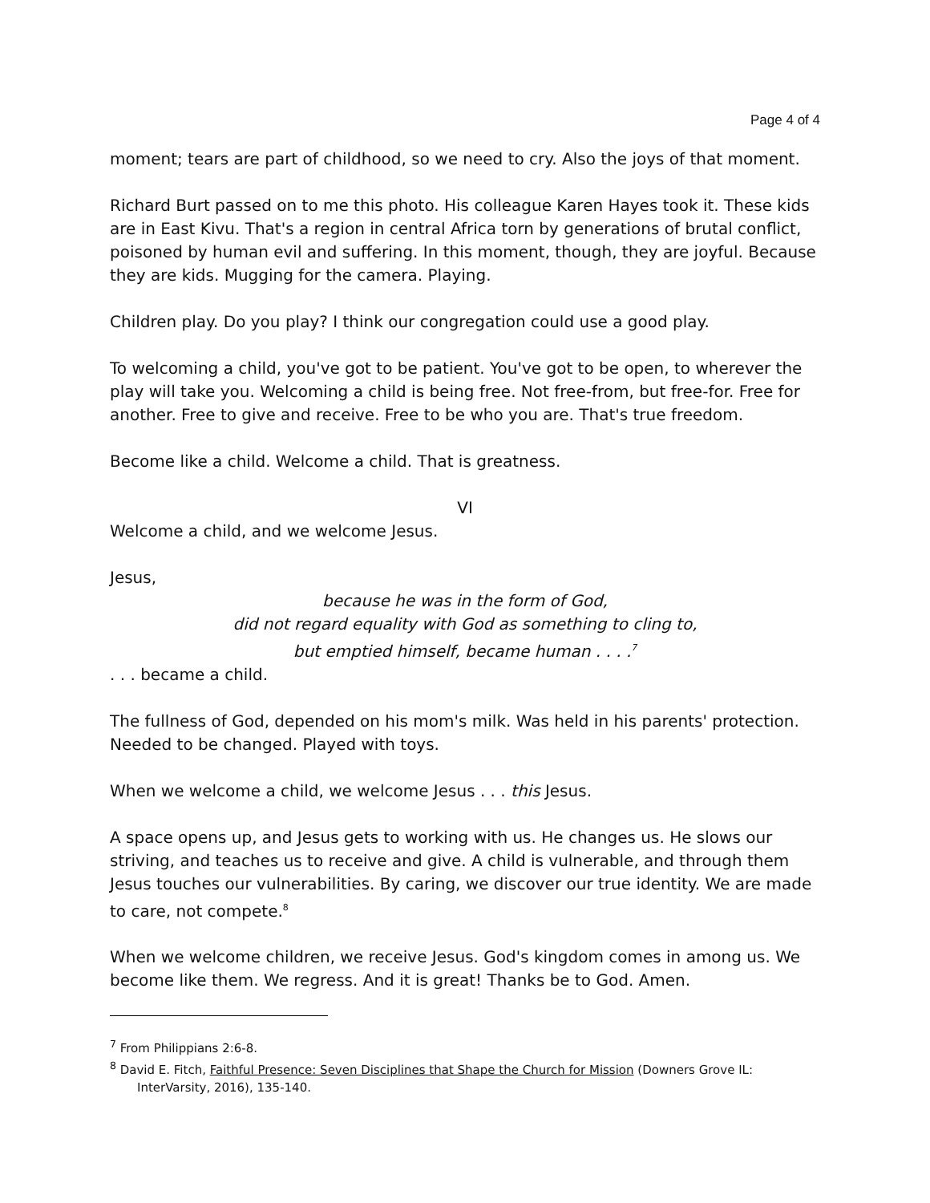Page 4 of 4
moment; tears are part of childhood, so we need to cry. Also the joys of that moment.
Richard Burt passed on to me this photo. His colleague Karen Hayes took it. These kids are in East Kivu. That's a region in central Africa torn by generations of brutal conflict, poisoned by human evil and suffering. In this moment, though, they are joyful. Because they are kids. Mugging for the camera. Playing.
Children play. Do you play? I think our congregation could use a good play.
To welcoming a child, you've got to be patient. You've got to be open, to wherever the play will take you. Welcoming a child is being free. Not free-from, but free-for. Free for another. Free to give and receive. Free to be who you are. That's true freedom.
Become like a child. Welcome a child. That is greatness.
VI
Welcome a child, and we welcome Jesus.
Jesus,
because he was in the form of God,
did not regard equality with God as something to cling to,
but emptied himself, became human . . . .<sup>7</sup>
. . . became a child.
The fullness of God, depended on his mom's milk. Was held in his parents' protection. Needed to be changed. Played with toys.
When we welcome a child, we welcome Jesus . . . this Jesus.
A space opens up, and Jesus gets to working with us. He changes us. He slows our striving, and teaches us to receive and give. A child is vulnerable, and through them Jesus touches our vulnerabilities. By caring, we discover our true identity. We are made to care, not compete.<sup>8</sup>
When we welcome children, we receive Jesus. God's kingdom comes in among us. We become like them. We regress. And it is great! Thanks be to God. Amen.
<sup>7</sup> From Philippians 2:6-8.
<sup>8</sup> David E. Fitch, Faithful Presence: Seven Disciplines that Shape the Church for Mission (Downers Grove IL: InterVarsity, 2016), 135-140.